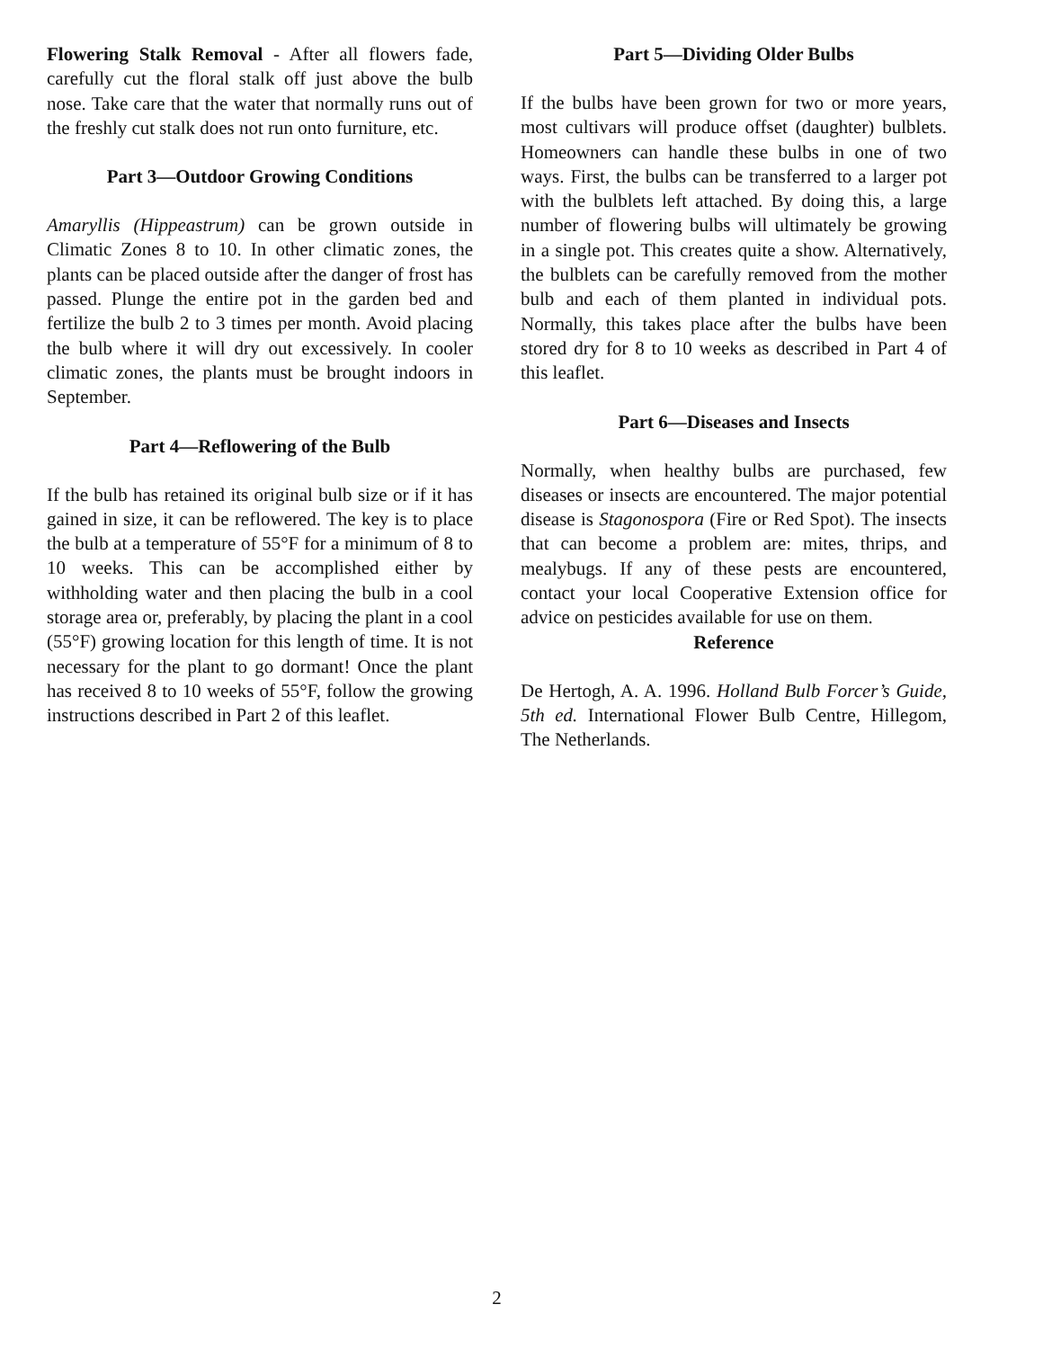Flowering Stalk Removal - After all flowers fade, carefully cut the floral stalk off just above the bulb nose. Take care that the water that normally runs out of the freshly cut stalk does not run onto furniture, etc.
Part 3—Outdoor Growing Conditions
Amaryllis (Hippeastrum) can be grown outside in Climatic Zones 8 to 10. In other climatic zones, the plants can be placed outside after the danger of frost has passed. Plunge the entire pot in the garden bed and fertilize the bulb 2 to 3 times per month. Avoid placing the bulb where it will dry out excessively. In cooler climatic zones, the plants must be brought indoors in September.
Part 4—Reflowering of the Bulb
If the bulb has retained its original bulb size or if it has gained in size, it can be reflowered. The key is to place the bulb at a temperature of 55°F for a minimum of 8 to 10 weeks. This can be accomplished either by withholding water and then placing the bulb in a cool storage area or, preferably, by placing the plant in a cool (55°F) growing location for this length of time. It is not necessary for the plant to go dormant! Once the plant has received 8 to 10 weeks of 55°F, follow the growing instructions described in Part 2 of this leaflet.
Part 5—Dividing Older Bulbs
If the bulbs have been grown for two or more years, most cultivars will produce offset (daughter) bulblets. Homeowners can handle these bulbs in one of two ways. First, the bulbs can be transferred to a larger pot with the bulblets left attached. By doing this, a large number of flowering bulbs will ultimately be growing in a single pot. This creates quite a show. Alternatively, the bulblets can be carefully removed from the mother bulb and each of them planted in individual pots. Normally, this takes place after the bulbs have been stored dry for 8 to 10 weeks as described in Part 4 of this leaflet.
Part 6—Diseases and Insects
Normally, when healthy bulbs are purchased, few diseases or insects are encountered. The major potential disease is Stagonospora (Fire or Red Spot). The insects that can become a problem are: mites, thrips, and mealybugs. If any of these pests are encountered, contact your local Cooperative Extension office for advice on pesticides available for use on them.
Reference
De Hertogh, A. A. 1996. Holland Bulb Forcer’s Guide, 5th ed. International Flower Bulb Centre, Hillegom, The Netherlands.
2